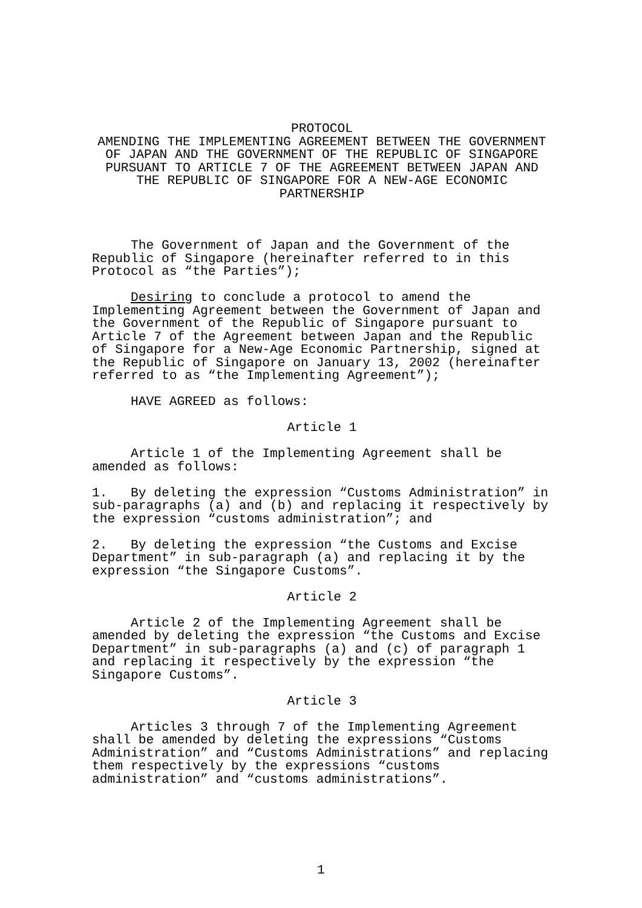PROTOCOL
AMENDING THE IMPLEMENTING AGREEMENT BETWEEN THE GOVERNMENT
OF JAPAN AND THE GOVERNMENT OF THE REPUBLIC OF SINGAPORE
PURSUANT TO ARTICLE 7 OF THE AGREEMENT BETWEEN JAPAN AND
THE REPUBLIC OF SINGAPORE FOR A NEW-AGE ECONOMIC
PARTNERSHIP
The Government of Japan and the Government of the Republic of Singapore (hereinafter referred to in this Protocol as “the Parties”);
Desiring to conclude a protocol to amend the Implementing Agreement between the Government of Japan and the Government of the Republic of Singapore pursuant to Article 7 of the Agreement between Japan and the Republic of Singapore for a New-Age Economic Partnership, signed at the Republic of Singapore on January 13, 2002 (hereinafter referred to as “the Implementing Agreement”);
HAVE AGREED as follows:
Article 1
Article 1 of the Implementing Agreement shall be amended as follows:
1. By deleting the expression “Customs Administration” in sub-paragraphs (a) and (b) and replacing it respectively by the expression “customs administration”; and
2. By deleting the expression “the Customs and Excise Department” in sub-paragraph (a) and replacing it by the expression “the Singapore Customs”.
Article 2
Article 2 of the Implementing Agreement shall be amended by deleting the expression “the Customs and Excise Department” in sub-paragraphs (a) and (c) of paragraph 1 and replacing it respectively by the expression “the Singapore Customs”.
Article 3
Articles 3 through 7 of the Implementing Agreement shall be amended by deleting the expressions “Customs Administration” and “Customs Administrations” and replacing them respectively by the expressions “customs administration” and “customs administrations”.
1